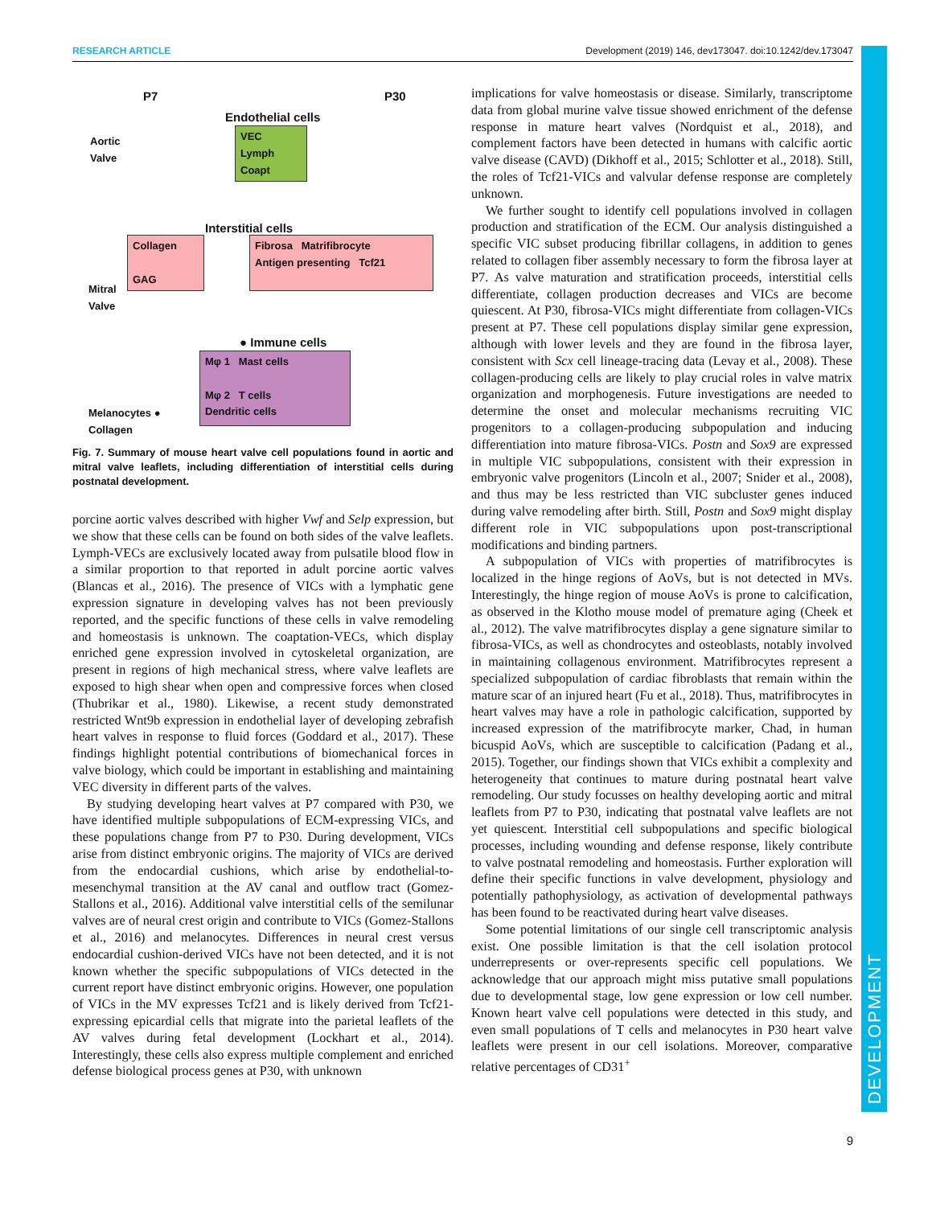RESEARCH ARTICLE Development (2019) 146, dev173047. doi:10.1242/dev.173047
DEVELOPMENT
P7 P30
Endothelial cells
VEC
Lymph
Coapt
Aortic
Valve
Interstitial cells
Collagen
GAG
Fibrosa Matrifibrocyte
Antigen presenting Tcf21
Mitral
Valve
● Immune cells
Mφ 1 Mast cells
Mφ 2 T cells
Dendritic cells
Melanocytes ●
Collagen
Fig. 7. Summary of mouse heart valve cell populations found in aortic and mitral valve leaflets, including differentiation of interstitial cells during postnatal development.
porcine aortic valves described with higher Vwf and Selp expression, but we show that these cells can be found on both sides of the valve leaflets. Lymph-VECs are exclusively located away from pulsatile blood flow in a similar proportion to that reported in adult porcine aortic valves (Blancas et al., 2016). The presence of VICs with a lymphatic gene expression signature in developing valves has not been previously reported, and the specific functions of these cells in valve remodeling and homeostasis is unknown. The coaptation-VECs, which display enriched gene expression involved in cytoskeletal organization, are present in regions of high mechanical stress, where valve leaflets are exposed to high shear when open and compressive forces when closed (Thubrikar et al., 1980). Likewise, a recent study demonstrated restricted Wnt9b expression in endothelial layer of developing zebrafish heart valves in response to fluid forces (Goddard et al., 2017). These findings highlight potential contributions of biomechanical forces in valve biology, which could be important in establishing and maintaining VEC diversity in different parts of the valves.
By studying developing heart valves at P7 compared with P30, we have identified multiple subpopulations of ECM-expressing VICs, and these populations change from P7 to P30. During development, VICs arise from distinct embryonic origins. The majority of VICs are derived from the endocardial cushions, which arise by endothelial-to-mesenchymal transition at the AV canal and outflow tract (Gomez-Stallons et al., 2016). Additional valve interstitial cells of the semilunar valves are of neural crest origin and contribute to VICs (Gomez-Stallons et al., 2016) and melanocytes. Differences in neural crest versus endocardial cushion-derived VICs have not been detected, and it is not known whether the specific subpopulations of VICs detected in the current report have distinct embryonic origins. However, one population of VICs in the MV expresses Tcf21 and is likely derived from Tcf21-expressing epicardial cells that migrate into the parietal leaflets of the AV valves during fetal development (Lockhart et al., 2014). Interestingly, these cells also express multiple complement and enriched defense biological process genes at P30, with unknown
implications for valve homeostasis or disease. Similarly, transcriptome data from global murine valve tissue showed enrichment of the defense response in mature heart valves (Nordquist et al., 2018), and complement factors have been detected in humans with calcific aortic valve disease (CAVD) (Dikhoff et al., 2015; Schlotter et al., 2018). Still, the roles of Tcf21-VICs and valvular defense response are completely unknown.
We further sought to identify cell populations involved in collagen production and stratification of the ECM. Our analysis distinguished a specific VIC subset producing fibrillar collagens, in addition to genes related to collagen fiber assembly necessary to form the fibrosa layer at P7. As valve maturation and stratification proceeds, interstitial cells differentiate, collagen production decreases and VICs are become quiescent. At P30, fibrosa-VICs might differentiate from collagen-VICs present at P7. These cell populations display similar gene expression, although with lower levels and they are found in the fibrosa layer, consistent with Scx cell lineage-tracing data (Levay et al., 2008). These collagen-producing cells are likely to play crucial roles in valve matrix organization and morphogenesis. Future investigations are needed to determine the onset and molecular mechanisms recruiting VIC progenitors to a collagen-producing subpopulation and inducing differentiation into mature fibrosa-VICs. Postn and Sox9 are expressed in multiple VIC subpopulations, consistent with their expression in embryonic valve progenitors (Lincoln et al., 2007; Snider et al., 2008), and thus may be less restricted than VIC subcluster genes induced during valve remodeling after birth. Still, Postn and Sox9 might display different role in VIC subpopulations upon post-transcriptional modifications and binding partners.
A subpopulation of VICs with properties of matrifibrocytes is localized in the hinge regions of AoVs, but is not detected in MVs. Interestingly, the hinge region of mouse AoVs is prone to calcification, as observed in the Klotho mouse model of premature aging (Cheek et al., 2012). The valve matrifibrocytes display a gene signature similar to fibrosa-VICs, as well as chondrocytes and osteoblasts, notably involved in maintaining collagenous environment. Matrifibrocytes represent a specialized subpopulation of cardiac fibroblasts that remain within the mature scar of an injured heart (Fu et al., 2018). Thus, matrifibrocytes in heart valves may have a role in pathologic calcification, supported by increased expression of the matrifibrocyte marker, Chad, in human bicuspid AoVs, which are susceptible to calcification (Padang et al., 2015). Together, our findings shown that VICs exhibit a complexity and heterogeneity that continues to mature during postnatal heart valve remodeling. Our study focusses on healthy developing aortic and mitral leaflets from P7 to P30, indicating that postnatal valve leaflets are not yet quiescent. Interstitial cell subpopulations and specific biological processes, including wounding and defense response, likely contribute to valve postnatal remodeling and homeostasis. Further exploration will define their specific functions in valve development, physiology and potentially pathophysiology, as activation of developmental pathways has been found to be reactivated during heart valve diseases.
Some potential limitations of our single cell transcriptomic analysis exist. One possible limitation is that the cell isolation protocol underrepresents or over-represents specific cell populations. We acknowledge that our approach might miss putative small populations due to developmental stage, low gene expression or low cell number. Known heart valve cell populations were detected in this study, and even small populations of T cells and melanocytes in P30 heart valve leaflets were present in our cell isolations. Moreover, comparative relative percentages of CD31<sup>+</sup>
9